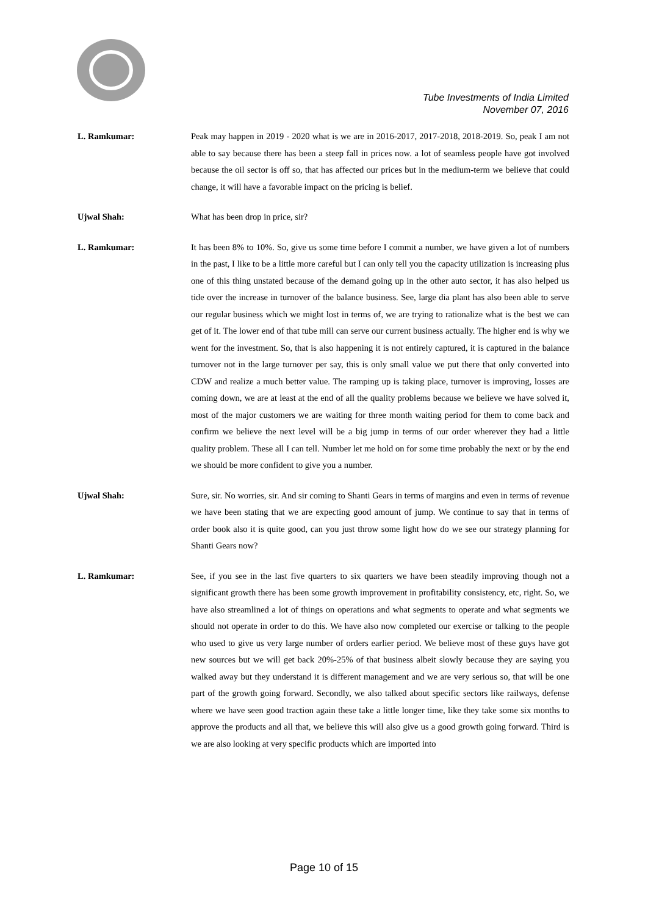Tube Investments of India Limited
November 07, 2016
L. Ramkumar: Peak may happen in 2019 - 2020 what is we are in 2016-2017, 2017-2018, 2018-2019. So, peak I am not able to say because there has been a steep fall in prices now. a lot of seamless people have got involved because the oil sector is off so, that has affected our prices but in the medium-term we believe that could change, it will have a favorable impact on the pricing is belief.
Ujwal Shah: What has been drop in price, sir?
L. Ramkumar: It has been 8% to 10%. So, give us some time before I commit a number, we have given a lot of numbers in the past, I like to be a little more careful but I can only tell you the capacity utilization is increasing plus one of this thing unstated because of the demand going up in the other auto sector, it has also helped us tide over the increase in turnover of the balance business. See, large dia plant has also been able to serve our regular business which we might lost in terms of, we are trying to rationalize what is the best we can get of it. The lower end of that tube mill can serve our current business actually. The higher end is why we went for the investment. So, that is also happening it is not entirely captured, it is captured in the balance turnover not in the large turnover per say, this is only small value we put there that only converted into CDW and realize a much better value. The ramping up is taking place, turnover is improving, losses are coming down, we are at least at the end of all the quality problems because we believe we have solved it, most of the major customers we are waiting for three month waiting period for them to come back and confirm we believe the next level will be a big jump in terms of our order wherever they had a little quality problem. These all I can tell. Number let me hold on for some time probably the next or by the end we should be more confident to give you a number.
Ujwal Shah: Sure, sir. No worries, sir. And sir coming to Shanti Gears in terms of margins and even in terms of revenue we have been stating that we are expecting good amount of jump. We continue to say that in terms of order book also it is quite good, can you just throw some light how do we see our strategy planning for Shanti Gears now?
L. Ramkumar: See, if you see in the last five quarters to six quarters we have been steadily improving though not a significant growth there has been some growth improvement in profitability consistency, etc, right. So, we have also streamlined a lot of things on operations and what segments to operate and what segments we should not operate in order to do this. We have also now completed our exercise or talking to the people who used to give us very large number of orders earlier period. We believe most of these guys have got new sources but we will get back 20%-25% of that business albeit slowly because they are saying you walked away but they understand it is different management and we are very serious so, that will be one part of the growth going forward. Secondly, we also talked about specific sectors like railways, defense where we have seen good traction again these take a little longer time, like they take some six months to approve the products and all that, we believe this will also give us a good growth going forward. Third is we are also looking at very specific products which are imported into
Page 10 of 15